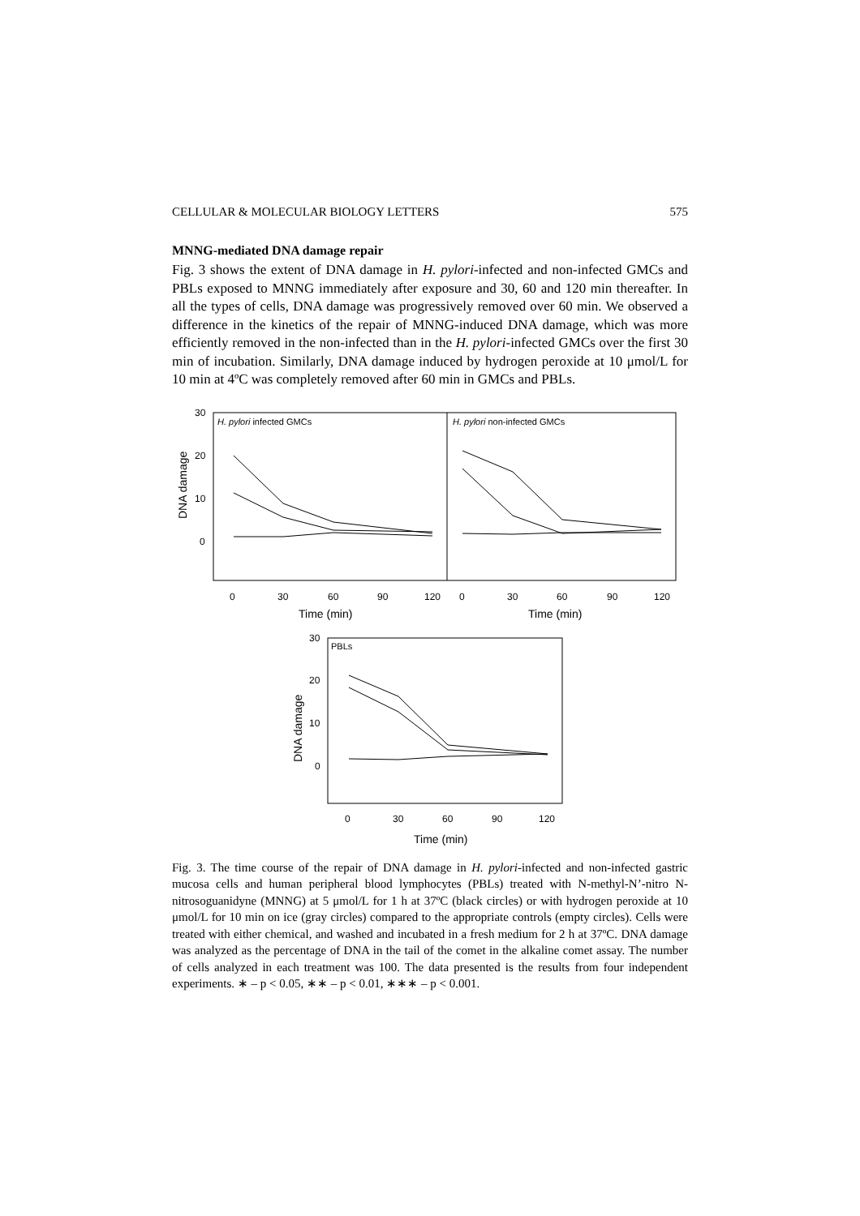CELLULAR & MOLECULAR BIOLOGY LETTERS 575
MNNG-mediated DNA damage repair
Fig. 3 shows the extent of DNA damage in H. pylori-infected and non-infected GMCs and PBLs exposed to MNNG immediately after exposure and 30, 60 and 120 min thereafter. In all the types of cells, DNA damage was progressively removed over 60 min. We observed a difference in the kinetics of the repair of MNNG-induced DNA damage, which was more efficiently removed in the non-infected than in the H. pylori-infected GMCs over the first 30 min of incubation. Similarly, DNA damage induced by hydrogen peroxide at 10 μmol/L for 10 min at 4ºC was completely removed after 60 min in GMCs and PBLs.
H. pylori infected GMCs
H. pylori non-infected GMCs
30
20
10
0
DNA damage
0
30
60
90
120
0
30
60
90
120
Time (min)
Time (min)
PBLs
30
20
10
0
DNA damage
0
30
60
90
120
Time (min)
Fig. 3. The time course of the repair of DNA damage in H. pylori-infected and non-infected gastric mucosa cells and human peripheral blood lymphocytes (PBLs) treated with N-methyl-N’-nitro N-nitrosoguanidyne (MNNG) at 5 μmol/L for 1 h at 37ºC (black circles) or with hydrogen peroxide at 10 μmol/L for 10 min on ice (gray circles) compared to the appropriate controls (empty circles). Cells were treated with either chemical, and washed and incubated in a fresh medium for 2 h at 37ºC. DNA damage was analyzed as the percentage of DNA in the tail of the comet in the alkaline comet assay. The number of cells analyzed in each treatment was 100. The data presented is the results from four independent experiments. ∗ – p < 0.05, ∗∗ – p < 0.01, ∗∗∗ – p < 0.001.